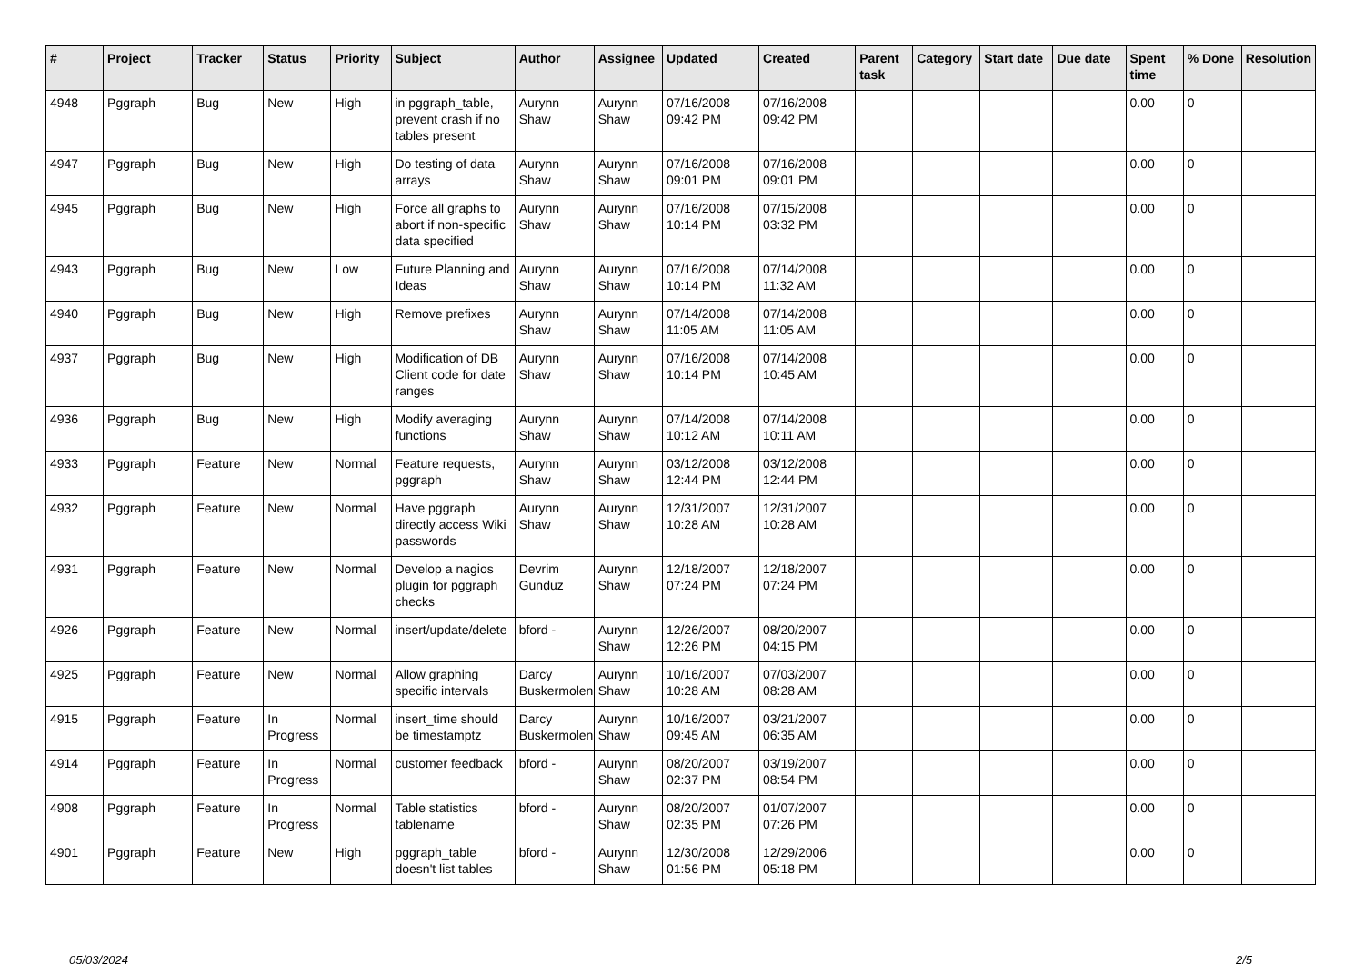| # | Project | Tracker | Status | Priority | Subject | Author | Assignee | Updated | Created | Parent task | Category | Start date | Due date | Spent time | % Done | Resolution |
| --- | --- | --- | --- | --- | --- | --- | --- | --- | --- | --- | --- | --- | --- | --- | --- | --- |
| 4948 | Pggraph | Bug | New | High | in pggraph_table, prevent crash if no tables present | Aurynn Shaw | Aurynn Shaw | 07/16/2008 09:42 PM | 07/16/2008 09:42 PM | | | | | 0.00 | 0 | |
| 4947 | Pggraph | Bug | New | High | Do testing of data arrays | Aurynn Shaw | Aurynn Shaw | 07/16/2008 09:01 PM | 07/16/2008 09:01 PM | | | | | 0.00 | 0 | |
| 4945 | Pggraph | Bug | New | High | Force all graphs to abort if non-specific data specified | Aurynn Shaw | Aurynn Shaw | 07/16/2008 10:14 PM | 07/15/2008 03:32 PM | | | | | 0.00 | 0 | |
| 4943 | Pggraph | Bug | New | Low | Future Planning and Ideas | Aurynn Shaw | Aurynn Shaw | 07/16/2008 10:14 PM | 07/14/2008 11:32 AM | | | | | 0.00 | 0 | |
| 4940 | Pggraph | Bug | New | High | Remove prefixes | Aurynn Shaw | Aurynn Shaw | 07/14/2008 11:05 AM | 07/14/2008 11:05 AM | | | | | 0.00 | 0 | |
| 4937 | Pggraph | Bug | New | High | Modification of DB Client code for date ranges | Aurynn Shaw | Aurynn Shaw | 07/16/2008 10:14 PM | 07/14/2008 10:45 AM | | | | | 0.00 | 0 | |
| 4936 | Pggraph | Bug | New | High | Modify averaging functions | Aurynn Shaw | Aurynn Shaw | 07/14/2008 10:12 AM | 07/14/2008 10:11 AM | | | | | 0.00 | 0 | |
| 4933 | Pggraph | Feature | New | Normal | Feature requests, pggraph | Aurynn Shaw | Aurynn Shaw | 03/12/2008 12:44 PM | 03/12/2008 12:44 PM | | | | | 0.00 | 0 | |
| 4932 | Pggraph | Feature | New | Normal | Have pggraph directly access Wiki passwords | Aurynn Shaw | Aurynn Shaw | 12/31/2007 10:28 AM | 12/31/2007 10:28 AM | | | | | 0.00 | 0 | |
| 4931 | Pggraph | Feature | New | Normal | Develop a nagios plugin for pggraph checks | Devrim Gunduz | Aurynn Shaw | 12/18/2007 07:24 PM | 12/18/2007 07:24 PM | | | | | 0.00 | 0 | |
| 4926 | Pggraph | Feature | New | Normal | insert/update/delete | bford - | Aurynn Shaw | 12/26/2007 12:26 PM | 08/20/2007 04:15 PM | | | | | 0.00 | 0 | |
| 4925 | Pggraph | Feature | New | Normal | Allow graphing specific intervals | Darcy Buskermolen | Aurynn Shaw | 10/16/2007 10:28 AM | 07/03/2007 08:28 AM | | | | | 0.00 | 0 | |
| 4915 | Pggraph | Feature | In Progress | Normal | insert_time should be timestamptz | Darcy Buskermolen | Aurynn Shaw | 10/16/2007 09:45 AM | 03/21/2007 06:35 AM | | | | | 0.00 | 0 | |
| 4914 | Pggraph | Feature | In Progress | Normal | customer feedback | bford - | Aurynn Shaw | 08/20/2007 02:37 PM | 03/19/2007 08:54 PM | | | | | 0.00 | 0 | |
| 4908 | Pggraph | Feature | In Progress | Normal | Table statistics tablename | bford - | Aurynn Shaw | 08/20/2007 02:35 PM | 01/07/2007 07:26 PM | | | | | 0.00 | 0 | |
| 4901 | Pggraph | Feature | New | High | pggraph_table doesn't list tables | bford - | Aurynn Shaw | 12/30/2008 01:56 PM | 12/29/2006 05:18 PM | | | | | 0.00 | 0 | |
05/03/2024 2/5